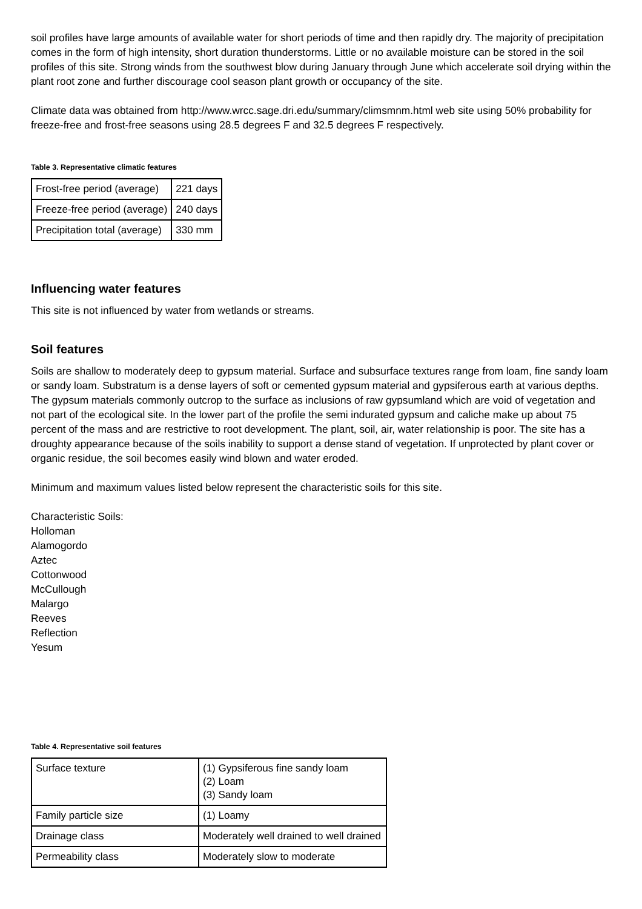soil profiles have large amounts of available water for short periods of time and then rapidly dry. The majority of precipitation comes in the form of high intensity, short duration thunderstorms. Little or no available moisture can be stored in the soil profiles of this site. Strong winds from the southwest blow during January through June which accelerate soil drying within the plant root zone and further discourage cool season plant growth or occupancy of the site.
Climate data was obtained from http://www.wrcc.sage.dri.edu/summary/climsmnm.html web site using 50% probability for freeze-free and frost-free seasons using 28.5 degrees F and 32.5 degrees F respectively.
Table 3. Representative climatic features
| Frost-free period (average) | 221 days |
| Freeze-free period (average) | 240 days |
| Precipitation total (average) | 330 mm |
Influencing water features
This site is not influenced by water from wetlands or streams.
Soil features
Soils are shallow to moderately deep to gypsum material. Surface and subsurface textures range from loam, fine sandy loam or sandy loam. Substratum is a dense layers of soft or cemented gypsum material and gypsiferous earth at various depths. The gypsum materials commonly outcrop to the surface as inclusions of raw gypsumland which are void of vegetation and not part of the ecological site. In the lower part of the profile the semi indurated gypsum and caliche make up about 75 percent of the mass and are restrictive to root development. The plant, soil, air, water relationship is poor. The site has a droughty appearance because of the soils inability to support a dense stand of vegetation. If unprotected by plant cover or organic residue, the soil becomes easily wind blown and water eroded.
Minimum and maximum values listed below represent the characteristic soils for this site.
Characteristic Soils:
Holloman
Alamogordo
Aztec
Cottonwood
McCullough
Malargo
Reeves
Reflection
Yesum
Table 4. Representative soil features
| Surface texture | (1) Gypsiferous fine sandy loam (2) Loam (3) Sandy loam |
| Family particle size | (1) Loamy |
| Drainage class | Moderately well drained to well drained |
| Permeability class | Moderately slow to moderate |